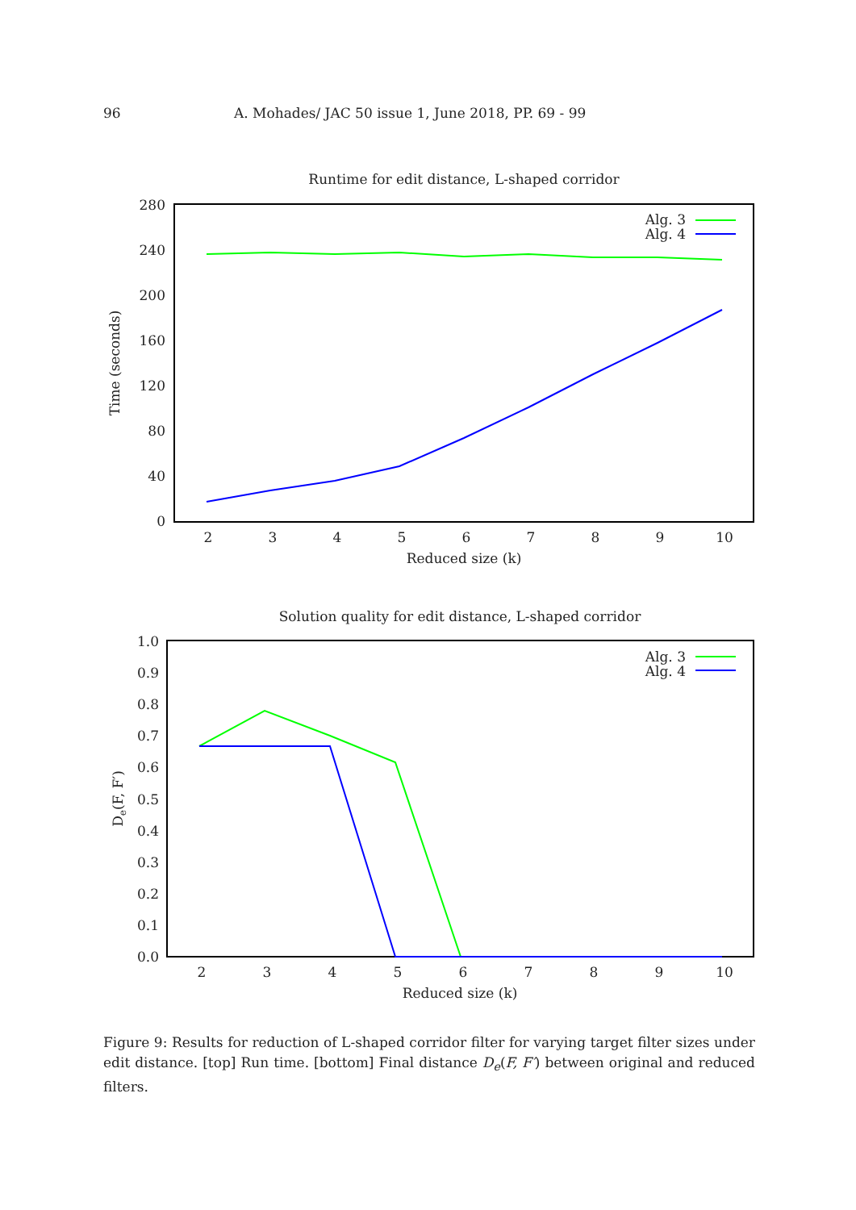96 A. Mohades/ JAC 50 issue 1, June 2018, PP. 69 - 99
Runtime for edit distance, L-shaped corridor
0
40
80
120
160
200
240
280
2
3
4
5
6
7
8
9
10
Reduced size (k)
Time (seconds)
Alg. 3
Alg. 4
Solution quality for edit distance, L-shaped corridor
0.0
0.1
0.2
0.3
0.4
0.5
0.6
0.7
0.8
0.9
1.0
2
3
4
5
6
7
8
9
10
Reduced size (k)
De(F, F′)
Alg. 3
Alg. 4
Figure 9: Results for reduction of L-shaped corridor filter for varying target filter sizes under edit distance. [top] Run time. [bottom] Final distance D<sub>e</sub>(F, F′) between original and reduced filters.